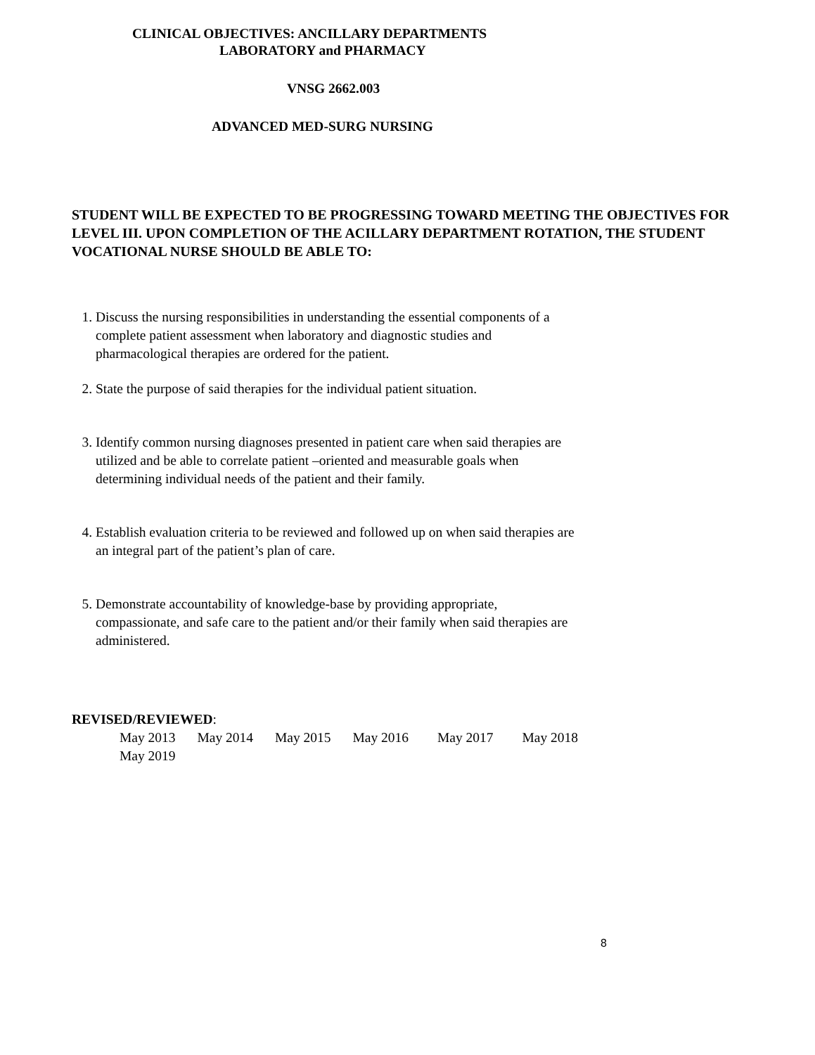CLINICAL OBJECTIVES: ANCILLARY DEPARTMENTS
LABORATORY and PHARMACY
VNSG 2662.003
ADVANCED MED-SURG NURSING
STUDENT WILL BE EXPECTED TO BE PROGRESSING TOWARD MEETING THE OBJECTIVES FOR LEVEL III. UPON COMPLETION OF THE ACILLARY DEPARTMENT ROTATION, THE STUDENT VOCATIONAL NURSE SHOULD BE ABLE TO:
1. Discuss the nursing responsibilities in understanding the essential components of a
complete patient assessment when laboratory and diagnostic studies and
pharmacological therapies are ordered for the patient.
2. State the purpose of said therapies for the individual patient situation.
3. Identify common nursing diagnoses presented in patient care when said therapies are
utilized and be able to correlate patient –oriented and measurable goals when
determining individual needs of the patient and their family.
4. Establish evaluation criteria to be reviewed and followed up on when said therapies are
an integral part of the patient’s plan of care.
5. Demonstrate accountability of knowledge-base by providing appropriate,
compassionate, and safe care to the patient and/or their family when said therapies are
administered.
REVISED/REVIEWED:
May 2013 May 2014 May 2015 May 2016 May 2017 May 2018
May 2019
8